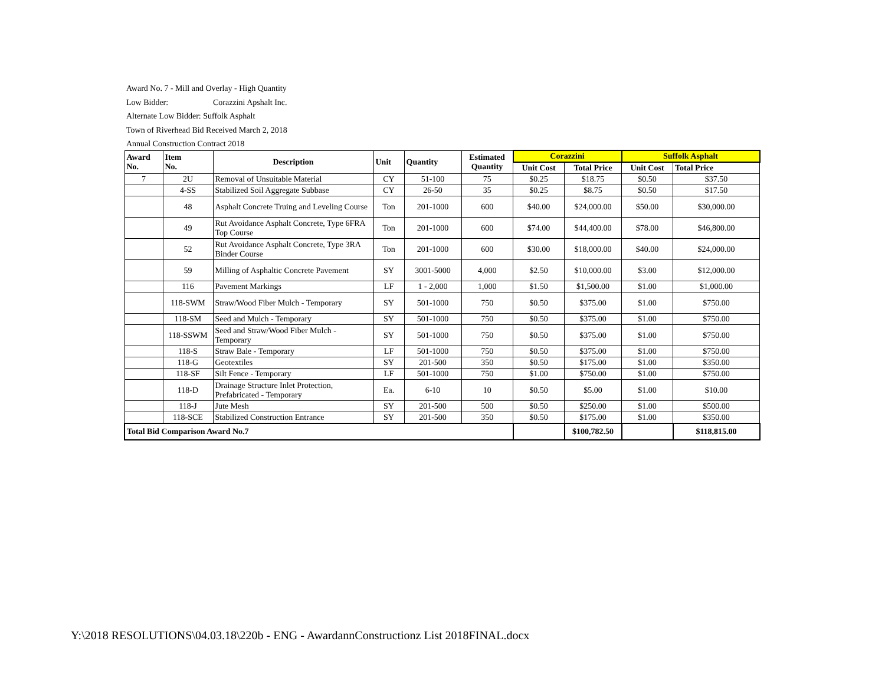Award No. 7 - Mill and Overlay - High Quantity
Low Bidder: Corazzini Apshalt Inc.
Alternate Low Bidder: Suffolk Asphalt
Town of Riverhead Bid Received March 2, 2018
Annual Construction Contract 2018
| Award No. | Item No. | Description | Unit | Quantity | Estimated Quantity | Corazzini | | Suffolk Asphalt | |
| --- | --- | --- | --- | --- | --- | --- | --- | --- | --- |
| | | | | | | Unit Cost | Total Price | Unit Cost | Total Price |
| 7 | 2U | Removal of Unsuitable Material | CY | 51-100 | 75 | $0.25 | $18.75 | $0.50 | $37.50 |
| | 4-SS | Stabilized Soil Aggregate Subbase | CY | 26-50 | 35 | $0.25 | $8.75 | $0.50 | $17.50 |
| | 48 | Asphalt Concrete Truing and Leveling Course | Ton | 201-1000 | 600 | $40.00 | $24,000.00 | $50.00 | $30,000.00 |
| | 49 | Rut Avoidance Asphalt Concrete, Type 6FRA Top Course | Ton | 201-1000 | 600 | $74.00 | $44,400.00 | $78.00 | $46,800.00 |
| | 52 | Rut Avoidance Asphalt Concrete, Type 3RA Binder Course | Ton | 201-1000 | 600 | $30.00 | $18,000.00 | $40.00 | $24,000.00 |
| | 59 | Milling of Asphaltic Concrete Pavement | SY | 3001-5000 | 4,000 | $2.50 | $10,000.00 | $3.00 | $12,000.00 |
| | 116 | Pavement Markings | LF | 1 - 2,000 | 1,000 | $1.50 | $1,500.00 | $1.00 | $1,000.00 |
| | 118-SWM | Straw/Wood Fiber Mulch - Temporary | SY | 501-1000 | 750 | $0.50 | $375.00 | $1.00 | $750.00 |
| | 118-SM | Seed and Mulch - Temporary | SY | 501-1000 | 750 | $0.50 | $375.00 | $1.00 | $750.00 |
| | 118-SSWM | Seed and Straw/Wood Fiber Mulch - Temporary | SY | 501-1000 | 750 | $0.50 | $375.00 | $1.00 | $750.00 |
| | 118-S | Straw Bale - Temporary | LF | 501-1000 | 750 | $0.50 | $375.00 | $1.00 | $750.00 |
| | 118-G | Geotextiles | SY | 201-500 | 350 | $0.50 | $175.00 | $1.00 | $350.00 |
| | 118-SF | Silt Fence - Temporary | LF | 501-1000 | 750 | $1.00 | $750.00 | $1.00 | $750.00 |
| | 118-D | Drainage Structure Inlet Protection, Prefabricated - Temporary | Ea. | 6-10 | 10 | $0.50 | $5.00 | $1.00 | $10.00 |
| | 118-J | Jute Mesh | SY | 201-500 | 500 | $0.50 | $250.00 | $1.00 | $500.00 |
| | 118-SCE | Stabilized Construction Entrance | SY | 201-500 | 350 | $0.50 | $175.00 | $1.00 | $350.00 |
| Total Bid Comparison Award No.7 | | | | | | | $100,782.50 | | $118,815.00 |
Y:\2018 RESOLUTIONS\04.03.18\220b - ENG - AwardannConstructionz List 2018FINAL.docx